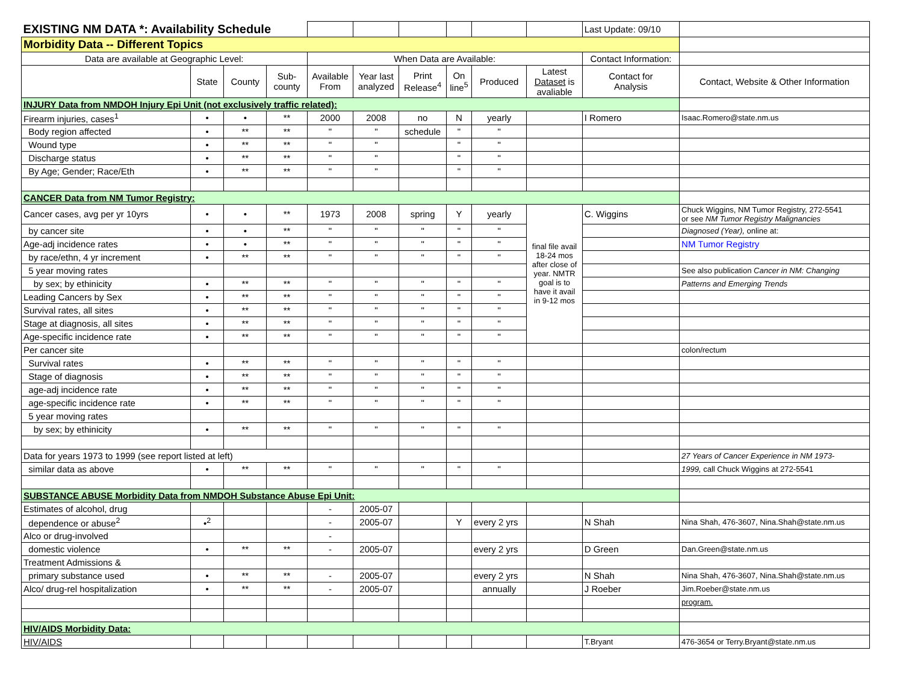| EXISTING NM DATA *: Availability Schedule | | | | | | | | | | Last Update: 09/10 | |
| Morbidity Data -- Different Topics | | | | | | | | | | | |
| Data are available at Geographic Level: | | | | When Data are Available: | | | | | | Contact Information: | |
| | State | County | Sub- county | Available From | Year last analyzed | Print Release<sup>4</sup> | On line<sup>5</sup> | Produced | Latest Dataset is avaliable | Contact for Analysis | Contact, Website & Other Information |
| INJURY Data from NMDOH Injury Epi Unit (not exclusively traffic related): | | | | | | | | | | | |
| Firearm injuries, cases<sup>1</sup> | • | • | ** | 2000 | 2008 | no | N | yearly | | I Romero | Isaac.Romero@state.nm.us |
| Body region affected | • | ** | ** | " | " | schedule | " | " | | | |
| Wound type | • | ** | ** | " | " | | " | " | | | |
| Discharge status | • | ** | ** | " | " | | " | " | | | |
| By Age; Gender; Race/Eth | • | ** | ** | " | " | | " | " | | | |
| CANCER Data from NM Tumor Registry: | | | | | | | | | | | |
| Cancer cases, avg per yr 10yrs | • | • | ** | 1973 | 2008 | spring | Y | yearly | final file avail 18-24 mos after close of year. NMTR goal is to have it avail in 9-12 mos | C. Wiggins | Chuck Wiggins, NM Tumor Registry, 272-5541 or see NM Tumor Registry Malignancies |
| by cancer site | • | • | ** | " | " | " | " | " | | | Diagnosed (Year), online at: |
| Age-adj incidence rates | • | • | ** | " | " | " | " | " | | | NM Tumor Registry |
| by race/ethn, 4 yr increment | • | ** | ** | " | " | " | " | " | | | |
| 5 year moving rates | | | | | | | | | | | See also publication Cancer in NM: Changing |
| by sex; by ethinicity | • | ** | ** | " | " | " | " | " | | | Patterns and Emerging Trends |
| Leading Cancers by Sex | • | ** | ** | " | " | " | " | " | | | |
| Survival rates, all sites | • | ** | ** | " | " | " | " | " | | | |
| Stage at diagnosis, all sites | • | ** | ** | " | " | " | " | " | | | |
| Age-specific incidence rate | • | ** | ** | " | " | " | " | " | | | |
| Per cancer site | | | | | | | | | | | colon/rectum |
| Survival rates | • | ** | ** | " | " | " | " | " | | | |
| Stage of diagnosis | • | ** | ** | " | " | " | " | " | | | |
| age-adj incidence rate | • | ** | ** | " | " | " | " | " | | | |
| age-specific incidence rate | • | ** | ** | " | " | " | " | " | | | |
| 5 year moving rates | | | | | | | | | | | |
| by sex; by ethinicity | • | ** | ** | " | " | " | " | " | | | |
| Data for years 1973 to 1999 (see report listed at left) | | | | | | | | | | | 27 Years of Cancer Experience in NM 1973- |
| similar data as above | • | ** | ** | " | " | " | " | " | | | 1999, call Chuck Wiggins at 272-5541 |
| SUBSTANCE ABUSE Morbidity Data from NMDOH Substance Abuse Epi Unit: | | | | | | | | | | | |
| Estimates of alcohol, drug | | | | - | 2005-07 | | | | | | |
| dependence or abuse<sup>2</sup> | •<sup>2</sup> | | | - | 2005-07 | | Y | every 2 yrs | | N Shah | Nina Shah, 476-3607, Nina.Shah@state.nm.us |
| Alco or drug-involved | | | | - | | | | | | | |
| domestic violence | • | ** | ** | - | 2005-07 | | | every 2 yrs | | D Green | Dan.Green@state.nm.us |
| Treatment Admissions & | | | | | | | | | | | |
| primary substance used | • | ** | ** | - | 2005-07 | | | every 2 yrs | | N Shah | Nina Shah, 476-3607, Nina.Shah@state.nm.us |
| Alco/ drug-rel hospitalization | • | ** | ** | - | 2005-07 | | | annually | | J Roeber | Jim.Roeber@state.nm.us |
| | | | | | | | | | | | program. |
| HIV/AIDS Morbidity Data: | | | | | | | | | | | |
| HIV/AIDS | | | | | | | | | | T.Bryant | 476-3654 or Terry.Bryant@state.nm.us |